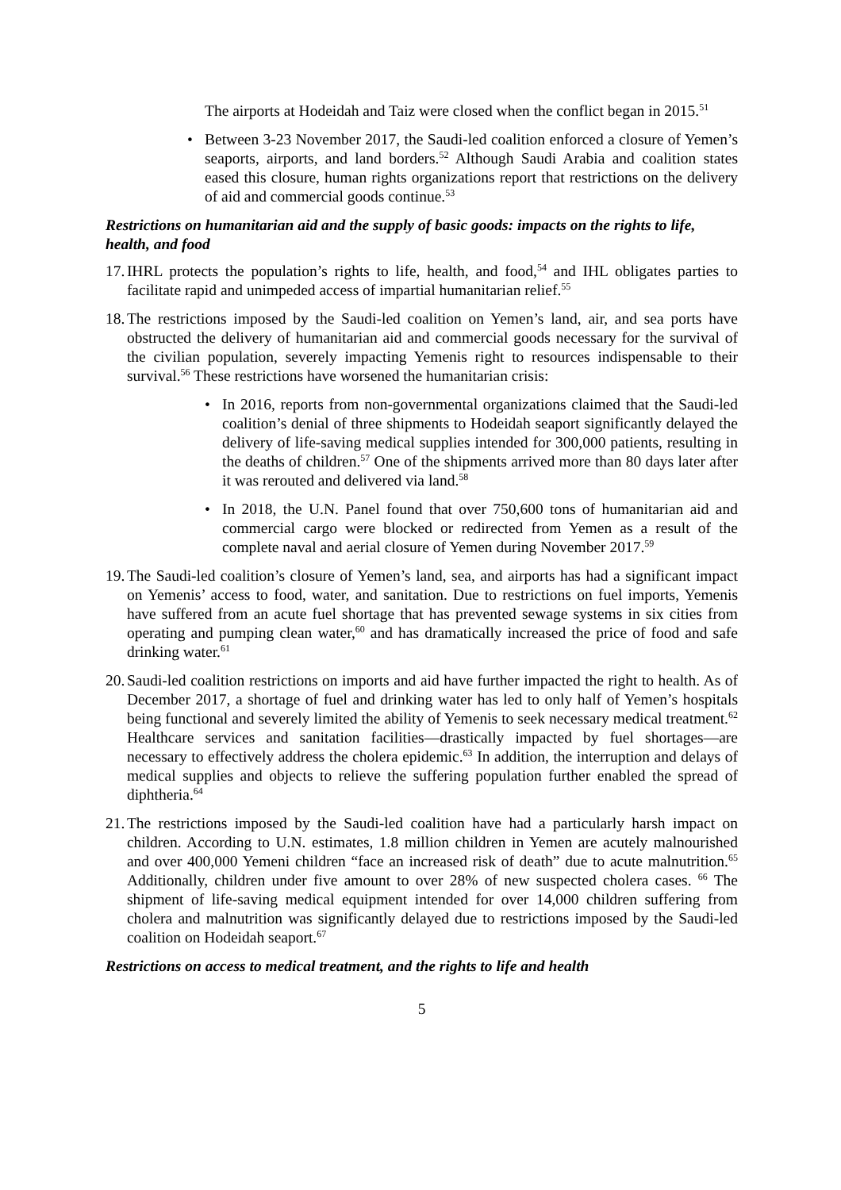The airports at Hodeidah and Taiz were closed when the conflict began in 2015.<sup>51</sup>
• Between 3-23 November 2017, the Saudi-led coalition enforced a closure of Yemen’s seaports, airports, and land borders.<sup>52</sup> Although Saudi Arabia and coalition states eased this closure, human rights organizations report that restrictions on the delivery of aid and commercial goods continue.<sup>53</sup>
Restrictions on humanitarian aid and the supply of basic goods: impacts on the rights to life, health, and food
17.
IHRL protects the population’s rights to life, health, and food,<sup>54</sup> and IHL obligates parties to facilitate rapid and unimpeded access of impartial humanitarian relief.<sup>55</sup>
18.
The restrictions imposed by the Saudi-led coalition on Yemen’s land, air, and sea ports have obstructed the delivery of humanitarian aid and commercial goods necessary for the survival of the civilian population, severely impacting Yemenis right to resources indispensable to their survival.<sup>56</sup> These restrictions have worsened the humanitarian crisis:
• In 2016, reports from non-governmental organizations claimed that the Saudi-led coalition’s denial of three shipments to Hodeidah seaport significantly delayed the delivery of life-saving medical supplies intended for 300,000 patients, resulting in the deaths of children.<sup>57</sup> One of the shipments arrived more than 80 days later after it was rerouted and delivered via land.<sup>58</sup>
• In 2018, the U.N. Panel found that over 750,600 tons of humanitarian aid and commercial cargo were blocked or redirected from Yemen as a result of the complete naval and aerial closure of Yemen during November 2017.<sup>59</sup>
19.
The Saudi-led coalition’s closure of Yemen’s land, sea, and airports has had a significant impact on Yemenis’ access to food, water, and sanitation. Due to restrictions on fuel imports, Yemenis have suffered from an acute fuel shortage that has prevented sewage systems in six cities from operating and pumping clean water,<sup>60</sup> and has dramatically increased the price of food and safe drinking water.<sup>61</sup>
20.
Saudi-led coalition restrictions on imports and aid have further impacted the right to health. As of December 2017, a shortage of fuel and drinking water has led to only half of Yemen’s hospitals being functional and severely limited the ability of Yemenis to seek necessary medical treatment.<sup>62</sup> Healthcare services and sanitation facilities—drastically impacted by fuel shortages—are necessary to effectively address the cholera epidemic.<sup>63</sup> In addition, the interruption and delays of medical supplies and objects to relieve the suffering population further enabled the spread of diphtheria.<sup>64</sup>
21.
The restrictions imposed by the Saudi-led coalition have had a particularly harsh impact on children. According to U.N. estimates, 1.8 million children in Yemen are acutely malnourished and over 400,000 Yemeni children “face an increased risk of death” due to acute malnutrition.<sup>65</sup> Additionally, children under five amount to over 28% of new suspected cholera cases. <sup>66</sup> The shipment of life-saving medical equipment intended for over 14,000 children suffering from cholera and malnutrition was significantly delayed due to restrictions imposed by the Saudi-led coalition on Hodeidah seaport.<sup>67</sup>
Restrictions on access to medical treatment, and the rights to life and health
5